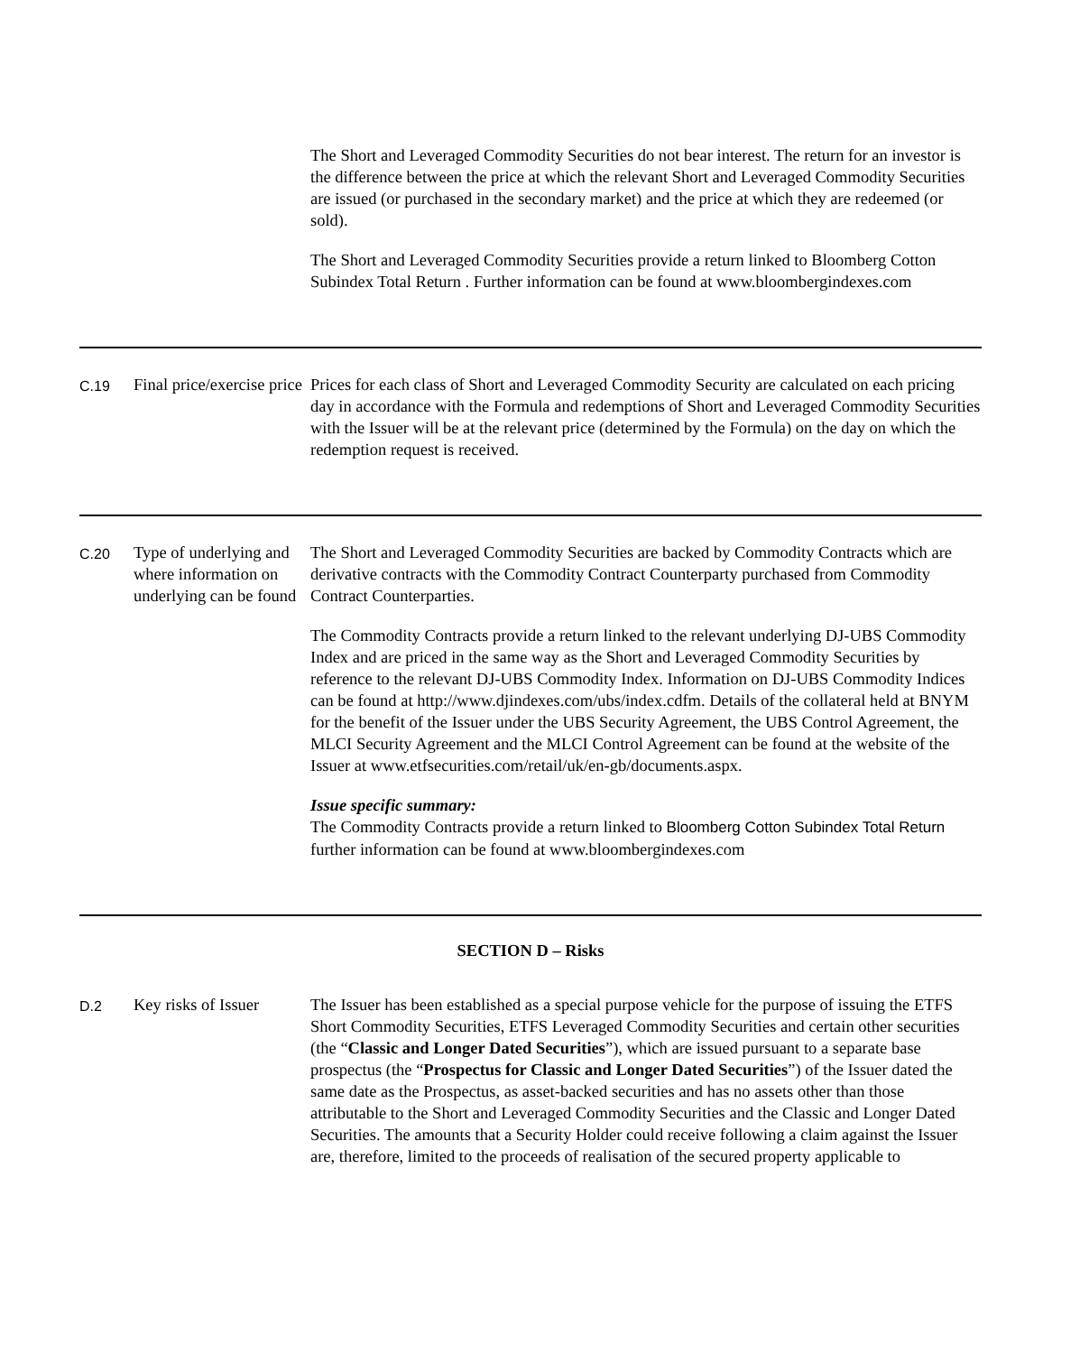| | | The Short and Leveraged Commodity Securities do not bear interest. The return for an investor is the difference between the price at which the relevant Short and Leveraged Commodity Securities are issued (or purchased in the secondary market) and the price at which they are redeemed (or sold). The Short and Leveraged Commodity Securities provide a return linked to Bloomberg Cotton Subindex Total Return . Further information can be found at www.bloombergindexes.com |
| C.19 | Final price/exercise price | Prices for each class of Short and Leveraged Commodity Security are calculated on each pricing day in accordance with the Formula and redemptions of Short and Leveraged Commodity Securities with the Issuer will be at the relevant price (determined by the Formula) on the day on which the redemption request is received. |
| C.20 | Type of underlying and where information on underlying can be found | The Short and Leveraged Commodity Securities are backed by Commodity Contracts which are derivative contracts with the Commodity Contract Counterparty purchased from Commodity Contract Counterparties. The Commodity Contracts provide a return linked to the relevant underlying DJ-UBS Commodity Index and are priced in the same way as the Short and Leveraged Commodity Securities by reference to the relevant DJ-UBS Commodity Index. Information on DJ-UBS Commodity Indices can be found at http://www.djindexes.com/ubs/index.cdfm. Details of the collateral held at BNYM for the benefit of the Issuer under the UBS Security Agreement, the UBS Control Agreement, the MLCI Security Agreement and the MLCI Control Agreement can be found at the website of the Issuer at www.etfsecurities.com/retail/uk/en-gb/documents.aspx. Issue specific summary: The Commodity Contracts provide a return linked to Bloomberg Cotton Subindex Total Return further information can be found at www.bloombergindexes.com |
SECTION D – Risks
| D.2 | Key risks of Issuer | The Issuer has been established as a special purpose vehicle for the purpose of issuing the ETFS Short Commodity Securities, ETFS Leveraged Commodity Securities and certain other securities (the “ Classic and Longer Dated Securities ”), which are issued pursuant to a separate base prospectus (the “ Prospectus for Classic and Longer Dated Securities ”) of the Issuer dated the same date as the Prospectus, as asset-backed securities and has no assets other than those attributable to the Short and Leveraged Commodity Securities and the Classic and Longer Dated Securities. The amounts that a Security Holder could receive following a claim against the Issuer are, therefore, limited to the proceeds of realisation of the secured property applicable to |